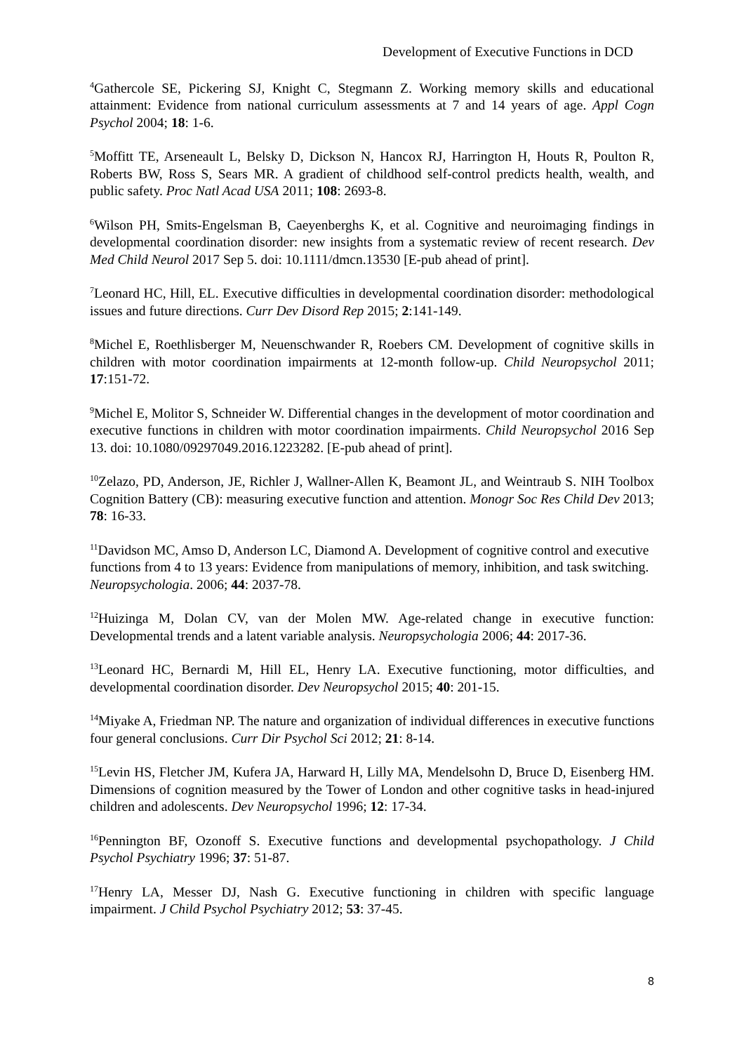Development of Executive Functions in DCD
<sup>4</sup> Gathercole SE, Pickering SJ, Knight C, Stegmann Z. Working memory skills and educational attainment: Evidence from national curriculum assessments at 7 and 14 years of age. Appl Cogn Psychol 2004; 18: 1-6.
<sup>5</sup> Moffitt TE, Arseneault L, Belsky D, Dickson N, Hancox RJ, Harrington H, Houts R, Poulton R, Roberts BW, Ross S, Sears MR. A gradient of childhood self-control predicts health, wealth, and public safety. Proc Natl Acad USA 2011; 108: 2693-8.
<sup>6</sup> Wilson PH, Smits-Engelsman B, Caeyenberghs K, et al. Cognitive and neuroimaging findings in developmental coordination disorder: new insights from a systematic review of recent research. Dev Med Child Neurol 2017 Sep 5. doi: 10.1111/dmcn.13530 [E-pub ahead of print].
<sup>7</sup> Leonard HC, Hill, EL. Executive difficulties in developmental coordination disorder: methodological issues and future directions. Curr Dev Disord Rep 2015; 2:141-149.
<sup>8</sup> Michel E, Roethlisberger M, Neuenschwander R, Roebers CM. Development of cognitive skills in children with motor coordination impairments at 12-month follow-up. Child Neuropsychol 2011; 17:151-72.
<sup>9</sup> Michel E, Molitor S, Schneider W. Differential changes in the development of motor coordination and executive functions in children with motor coordination impairments. Child Neuropsychol 2016 Sep 13. doi: 10.1080/09297049.2016.1223282. [E-pub ahead of print].
<sup>10</sup> Zelazo, PD, Anderson, JE, Richler J, Wallner-Allen K, Beamont JL, and Weintraub S. NIH Toolbox Cognition Battery (CB): measuring executive function and attention. Monogr Soc Res Child Dev 2013; 78: 16-33.
<sup>11</sup> Davidson MC, Amso D, Anderson LC, Diamond A. Development of cognitive control and executive functions from 4 to 13 years: Evidence from manipulations of memory, inhibition, and task switching. Neuropsychologia. 2006; 44: 2037-78.
<sup>12</sup> Huizinga M, Dolan CV, van der Molen MW. Age-related change in executive function: Developmental trends and a latent variable analysis. Neuropsychologia 2006; 44: 2017-36.
<sup>13</sup> Leonard HC, Bernardi M, Hill EL, Henry LA. Executive functioning, motor difficulties, and developmental coordination disorder. Dev Neuropsychol 2015; 40: 201-15.
<sup>14</sup> Miyake A, Friedman NP. The nature and organization of individual differences in executive functions four general conclusions. Curr Dir Psychol Sci 2012; 21: 8-14.
<sup>15</sup> Levin HS, Fletcher JM, Kufera JA, Harward H, Lilly MA, Mendelsohn D, Bruce D, Eisenberg HM. Dimensions of cognition measured by the Tower of London and other cognitive tasks in head-injured children and adolescents. Dev Neuropsychol 1996; 12: 17-34.
<sup>16</sup> Pennington BF, Ozonoff S. Executive functions and developmental psychopathology. J Child Psychol Psychiatry 1996; 37: 51-87.
<sup>17</sup> Henry LA, Messer DJ, Nash G. Executive functioning in children with specific language impairment. J Child Psychol Psychiatry 2012; 53: 37-45.
8